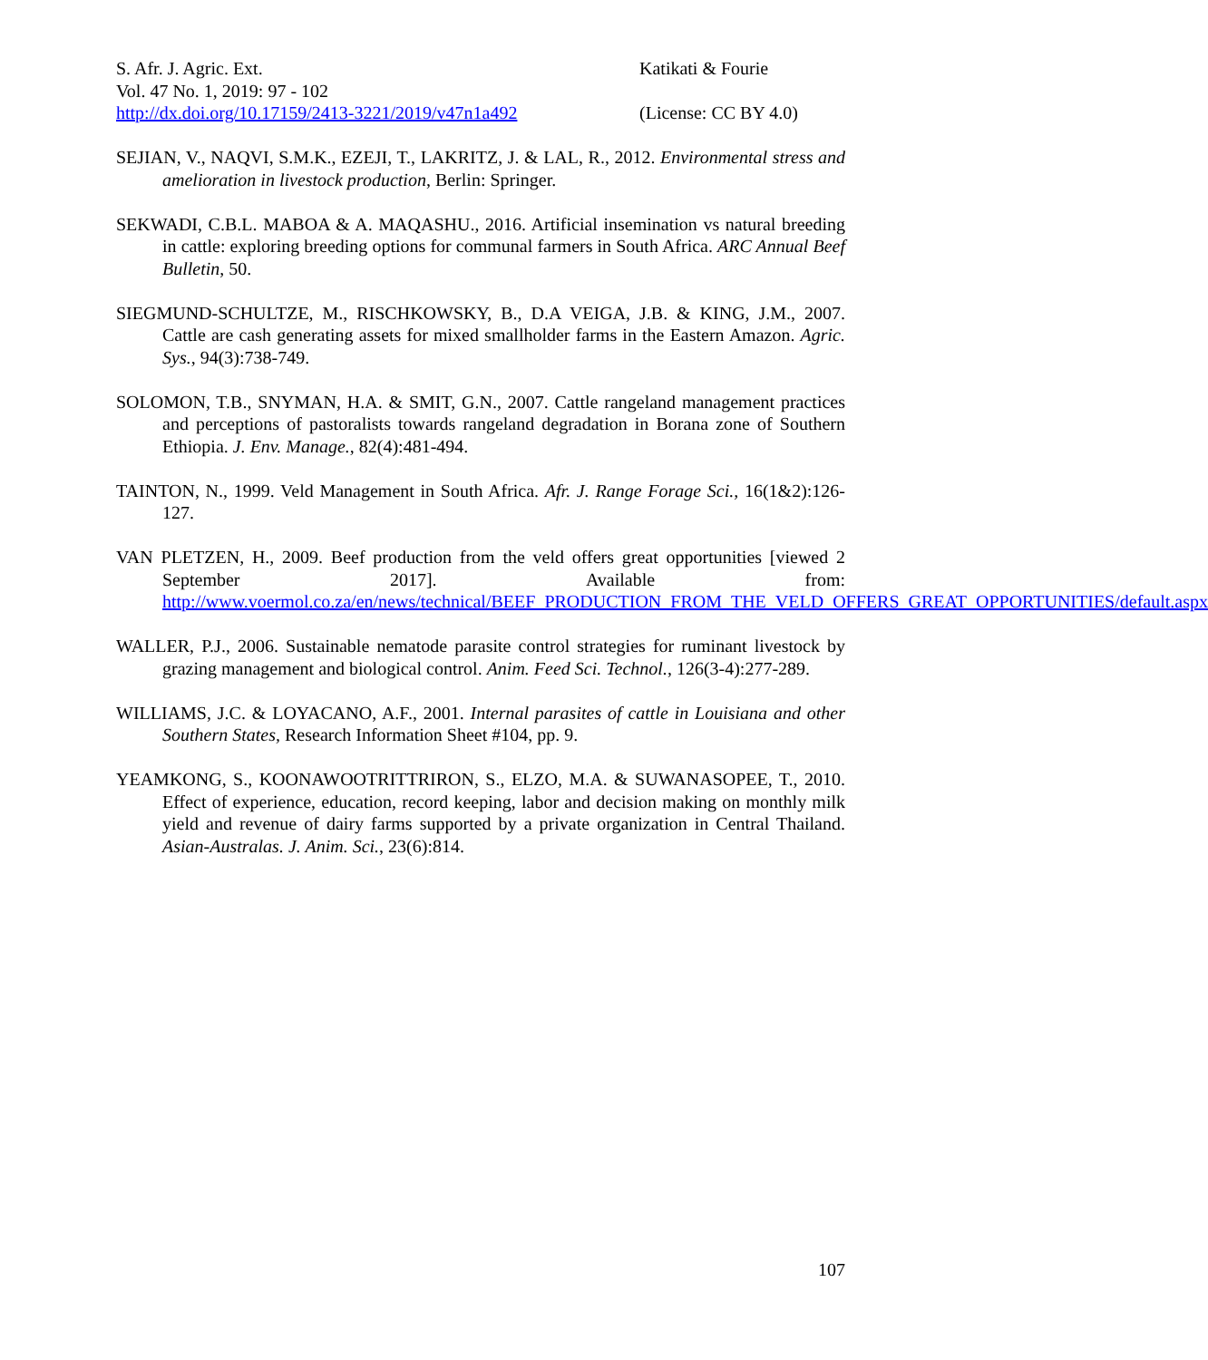S. Afr. J. Agric. Ext.
Vol. 47 No. 1, 2019: 97 - 102
http://dx.doi.org/10.17159/2413-3221/2019/v47n1a492
Katikati & Fourie
(License: CC BY 4.0)
SEJIAN, V., NAQVI, S.M.K., EZEJI, T., LAKRITZ, J. & LAL, R., 2012. Environmental stress and amelioration in livestock production, Berlin: Springer.
SEKWADI, C.B.L. MABOA & A. MAQASHU., 2016. Artificial insemination vs natural breeding in cattle: exploring breeding options for communal farmers in South Africa. ARC Annual Beef Bulletin, 50.
SIEGMUND-SCHULTZE, M., RISCHKOWSKY, B., D.A VEIGA, J.B. & KING, J.M., 2007. Cattle are cash generating assets for mixed smallholder farms in the Eastern Amazon. Agric. Sys., 94(3):738-749.
SOLOMON, T.B., SNYMAN, H.A. & SMIT, G.N., 2007. Cattle rangeland management practices and perceptions of pastoralists towards rangeland degradation in Borana zone of Southern Ethiopia. J. Env. Manage., 82(4):481-494.
TAINTON, N., 1999. Veld Management in South Africa. Afr. J. Range Forage Sci., 16(1&2):126-127.
VAN PLETZEN, H., 2009. Beef production from the veld offers great opportunities [viewed 2 September 2017]. Available from: http://www.voermol.co.za/en/news/technical/BEEF_PRODUCTION_FROM_THE_VELD_OFFERS_GREAT_OPPORTUNITIES/default.aspx
WALLER, P.J., 2006. Sustainable nematode parasite control strategies for ruminant livestock by grazing management and biological control. Anim. Feed Sci. Technol., 126(3-4):277-289.
WILLIAMS, J.C. & LOYACANO, A.F., 2001. Internal parasites of cattle in Louisiana and other Southern States, Research Information Sheet #104, pp. 9.
YEAMKONG, S., KOONAWOOTRITTRIRON, S., ELZO, M.A. & SUWANASOPEE, T., 2010. Effect of experience, education, record keeping, labor and decision making on monthly milk yield and revenue of dairy farms supported by a private organization in Central Thailand. Asian-Australas. J. Anim. Sci., 23(6):814.
107